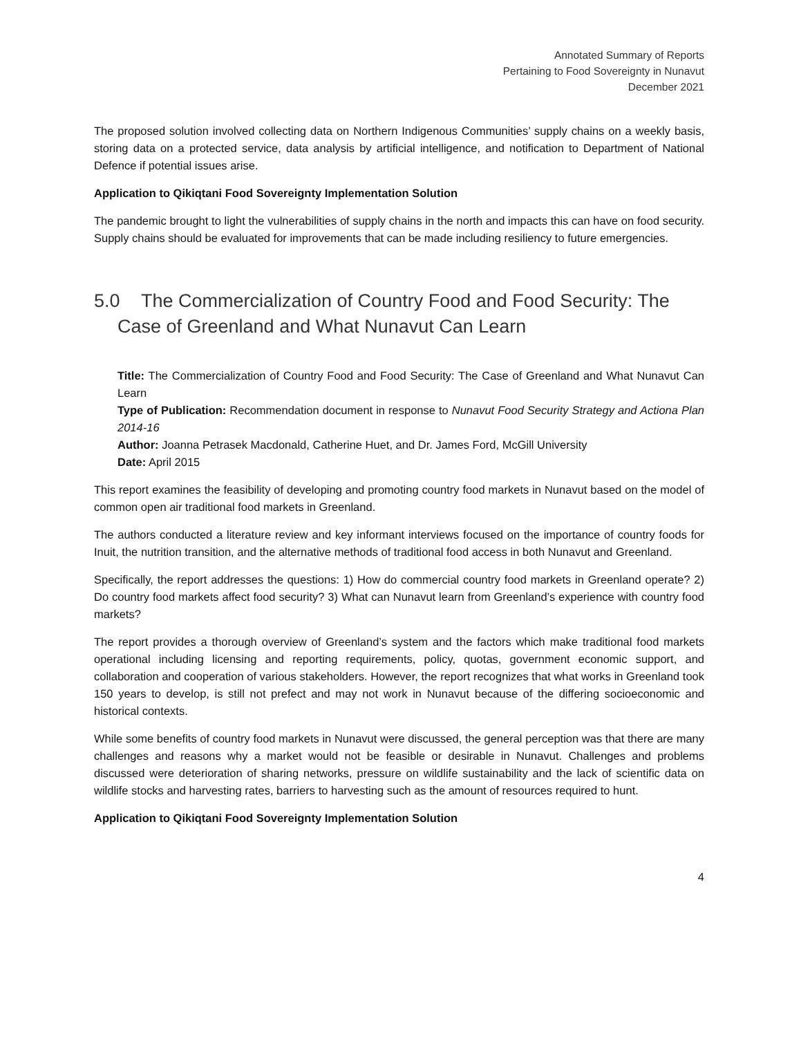Annotated Summary of Reports
Pertaining to Food Sovereignty in Nunavut
December 2021
The proposed solution involved collecting data on Northern Indigenous Communities’ supply chains on a weekly basis, storing data on a protected service, data analysis by artificial intelligence, and notification to Department of National Defence if potential issues arise.
Application to Qikiqtani Food Sovereignty Implementation Solution
The pandemic brought to light the vulnerabilities of supply chains in the north and impacts this can have on food security. Supply chains should be evaluated for improvements that can be made including resiliency to future emergencies.
5.0 The Commercialization of Country Food and Food Security: The Case of Greenland and What Nunavut Can Learn
Title: The Commercialization of Country Food and Food Security: The Case of Greenland and What Nunavut Can Learn
Type of Publication: Recommendation document in response to Nunavut Food Security Strategy and Actiona Plan 2014-16
Author: Joanna Petrasek Macdonald, Catherine Huet, and Dr. James Ford, McGill University
Date: April 2015
This report examines the feasibility of developing and promoting country food markets in Nunavut based on the model of common open air traditional food markets in Greenland.
The authors conducted a literature review and key informant interviews focused on the importance of country foods for Inuit, the nutrition transition, and the alternative methods of traditional food access in both Nunavut and Greenland.
Specifically, the report addresses the questions: 1) How do commercial country food markets in Greenland operate? 2) Do country food markets affect food security? 3) What can Nunavut learn from Greenland’s experience with country food markets?
The report provides a thorough overview of Greenland’s system and the factors which make traditional food markets operational including licensing and reporting requirements, policy, quotas, government economic support, and collaboration and cooperation of various stakeholders. However, the report recognizes that what works in Greenland took 150 years to develop, is still not prefect and may not work in Nunavut because of the differing socioeconomic and historical contexts.
While some benefits of country food markets in Nunavut were discussed, the general perception was that there are many challenges and reasons why a market would not be feasible or desirable in Nunavut. Challenges and problems discussed were deterioration of sharing networks, pressure on wildlife sustainability and the lack of scientific data on wildlife stocks and harvesting rates, barriers to harvesting such as the amount of resources required to hunt.
Application to Qikiqtani Food Sovereignty Implementation Solution
4